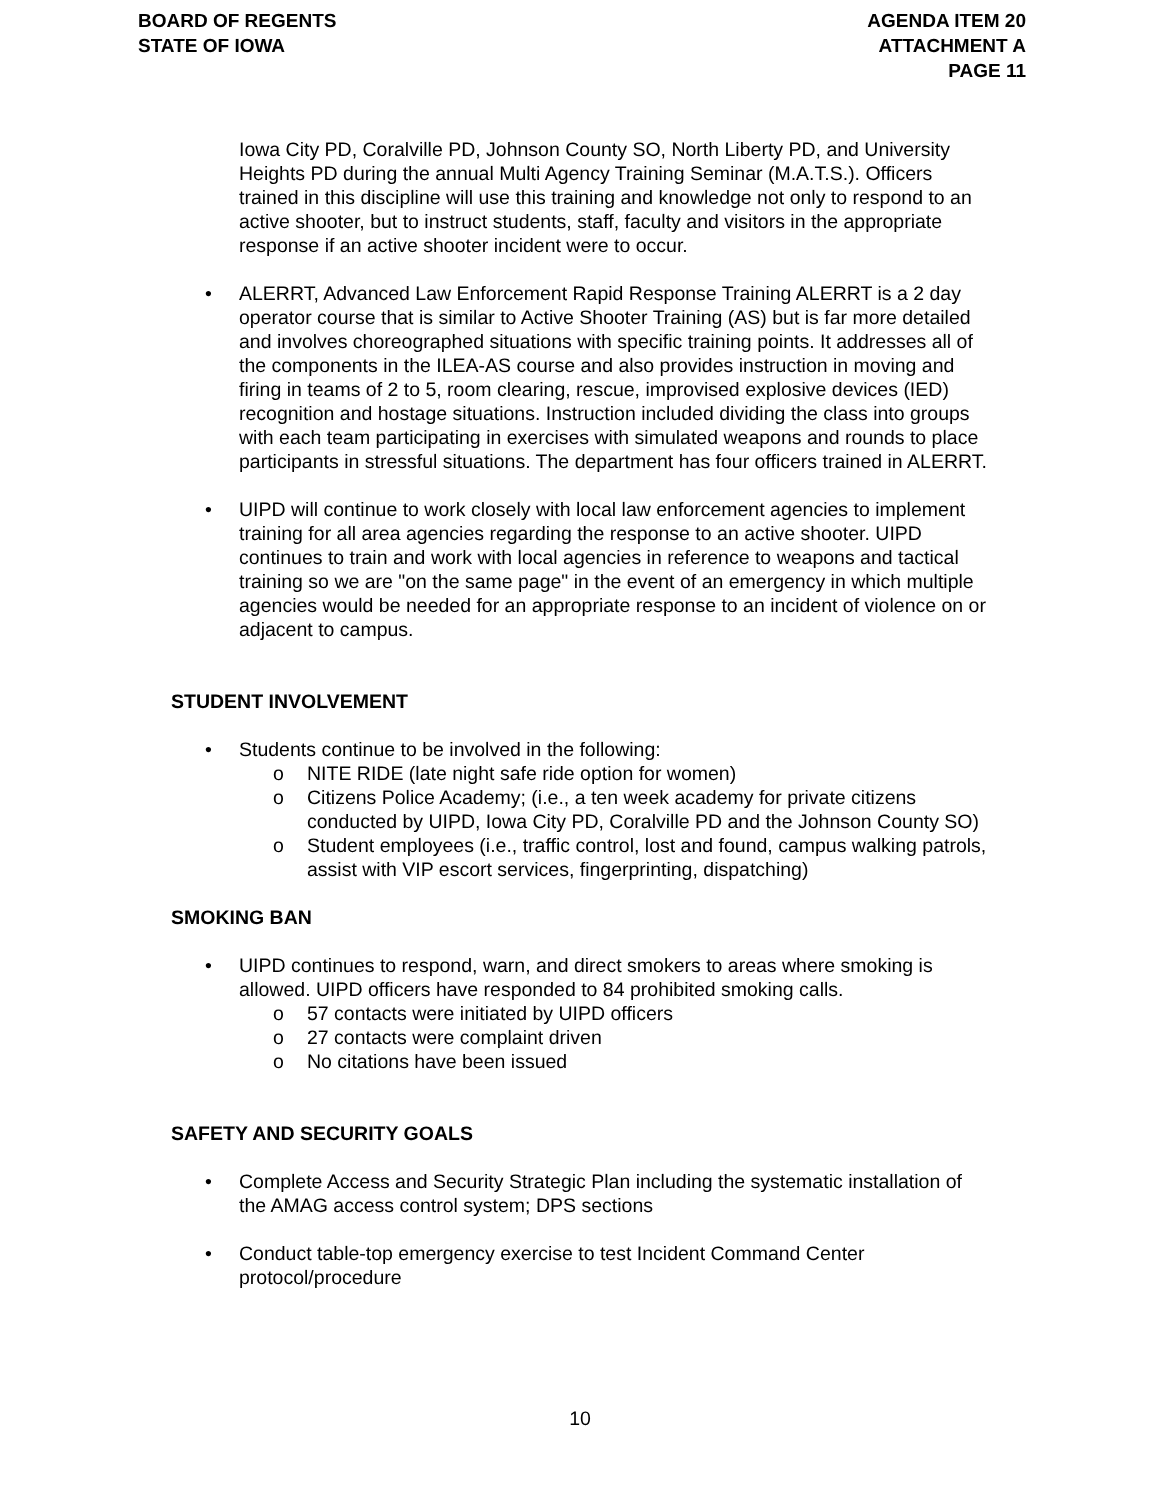BOARD OF REGENTS
STATE OF IOWA
AGENDA ITEM 20
ATTACHMENT A
PAGE 11
Iowa City PD, Coralville PD, Johnson County SO, North Liberty PD, and University Heights PD during the annual Multi Agency Training Seminar (M.A.T.S.). Officers trained in this discipline will use this training and knowledge not only to respond to an active shooter, but to instruct students, staff, faculty and visitors in the appropriate response if an active shooter incident were to occur.
• ALERRT, Advanced Law Enforcement Rapid Response Training ALERRT is a 2 day operator course that is similar to Active Shooter Training (AS) but is far more detailed and involves choreographed situations with specific training points. It addresses all of the components in the ILEA-AS course and also provides instruction in moving and firing in teams of 2 to 5, room clearing, rescue, improvised explosive devices (IED) recognition and hostage situations. Instruction included dividing the class into groups with each team participating in exercises with simulated weapons and rounds to place participants in stressful situations. The department has four officers trained in ALERRT.
• UIPD will continue to work closely with local law enforcement agencies to implement training for all area agencies regarding the response to an active shooter. UIPD continues to train and work with local agencies in reference to weapons and tactical training so we are "on the same page" in the event of an emergency in which multiple agencies would be needed for an appropriate response to an incident of violence on or adjacent to campus.
STUDENT INVOLVEMENT
• Students continue to be involved in the following:
o NITE RIDE (late night safe ride option for women)
o Citizens Police Academy; (i.e., a ten week academy for private citizens conducted by UIPD, Iowa City PD, Coralville PD and the Johnson County SO)
o Student employees (i.e., traffic control, lost and found, campus walking patrols, assist with VIP escort services, fingerprinting, dispatching)
SMOKING BAN
• UIPD continues to respond, warn, and direct smokers to areas where smoking is allowed. UIPD officers have responded to 84 prohibited smoking calls.
o 57 contacts were initiated by UIPD officers
o 27 contacts were complaint driven
o No citations have been issued
SAFETY AND SECURITY GOALS
• Complete Access and Security Strategic Plan including the systematic installation of the AMAG access control system; DPS sections
• Conduct table-top emergency exercise to test Incident Command Center protocol/procedure
10